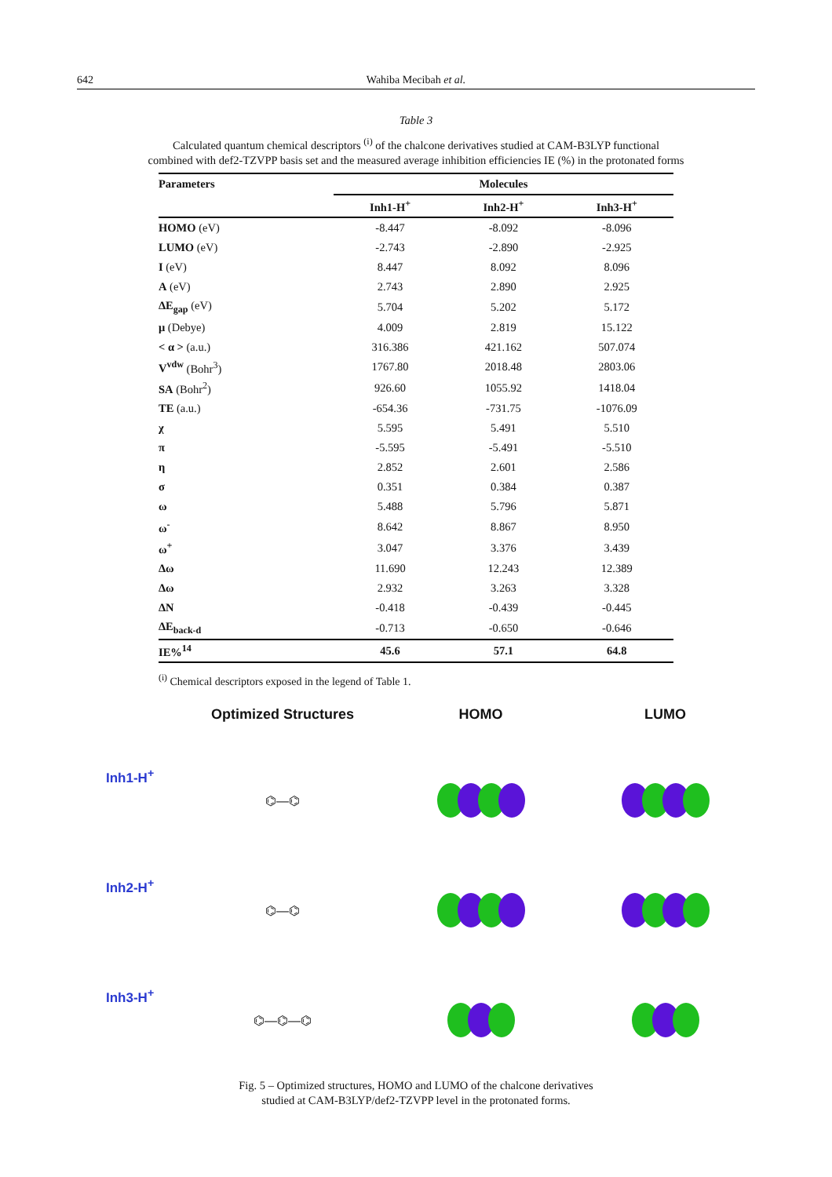642 Wahiba Mecibah et al.
Table 3
Calculated quantum chemical descriptors <sup>(i)</sup> of the chalcone derivatives studied at CAM-B3LYP functional
combined with def2-TZVPP basis set and the measured average inhibition efficiencies IE (%) in the protonated forms
| Parameters | Molecules | | |
| --- | --- | --- | --- |
| | Inh1-H<sup>+</sup> | Inh2-H<sup>+</sup> | Inh3-H<sup>+</sup> |
| HOMO (eV) | -8.447 | -8.092 | -8.096 |
| LUMO (eV) | -2.743 | -2.890 | -2.925 |
| I (eV) | 8.447 | 8.092 | 8.096 |
| A (eV) | 2.743 | 2.890 | 2.925 |
| ΔE<sub>gap</sub> (eV) | 5.704 | 5.202 | 5.172 |
| μ (Debye) | 4.009 | 2.819 | 15.122 |
| < α > (a.u.) | 316.386 | 421.162 | 507.074 |
| V<sup>vdw</sup> (Bohr<sup>3</sup>) | 1767.80 | 2018.48 | 2803.06 |
| SA (Bohr<sup>2</sup>) | 926.60 | 1055.92 | 1418.04 |
| TE (a.u.) | -654.36 | -731.75 | -1076.09 |
| χ | 5.595 | 5.491 | 5.510 |
| π | -5.595 | -5.491 | -5.510 |
| η | 2.852 | 2.601 | 2.586 |
| σ | 0.351 | 0.384 | 0.387 |
| ω | 5.488 | 5.796 | 5.871 |
| ω<sup>-</sup> | 8.642 | 8.867 | 8.950 |
| ω<sup>+</sup> | 3.047 | 3.376 | 3.439 |
| Δω | 11.690 | 12.243 | 12.389 |
| Δω | 2.932 | 3.263 | 3.328 |
| ΔN | -0.418 | -0.439 | -0.445 |
| ΔE<sub>back-d</sub> | -0.713 | -0.650 | -0.646 |
| IE%<sup>14</sup> | 45.6 | 57.1 | 64.8 |
<sup>(i)</sup> Chemical descriptors exposed in the legend of Table 1.
Optimized Structures
HOMO
LUMO
Inh1-H<sup>+</sup>
⌬—⌬
Inh2-H<sup>+</sup>
⌬—⌬
Inh3-H<sup>+</sup>
⌬—⌬—⌬
Fig. 5 – Optimized structures, HOMO and LUMO of the chalcone derivatives
studied at CAM-B3LYP/def2-TZVPP level in the protonated forms.